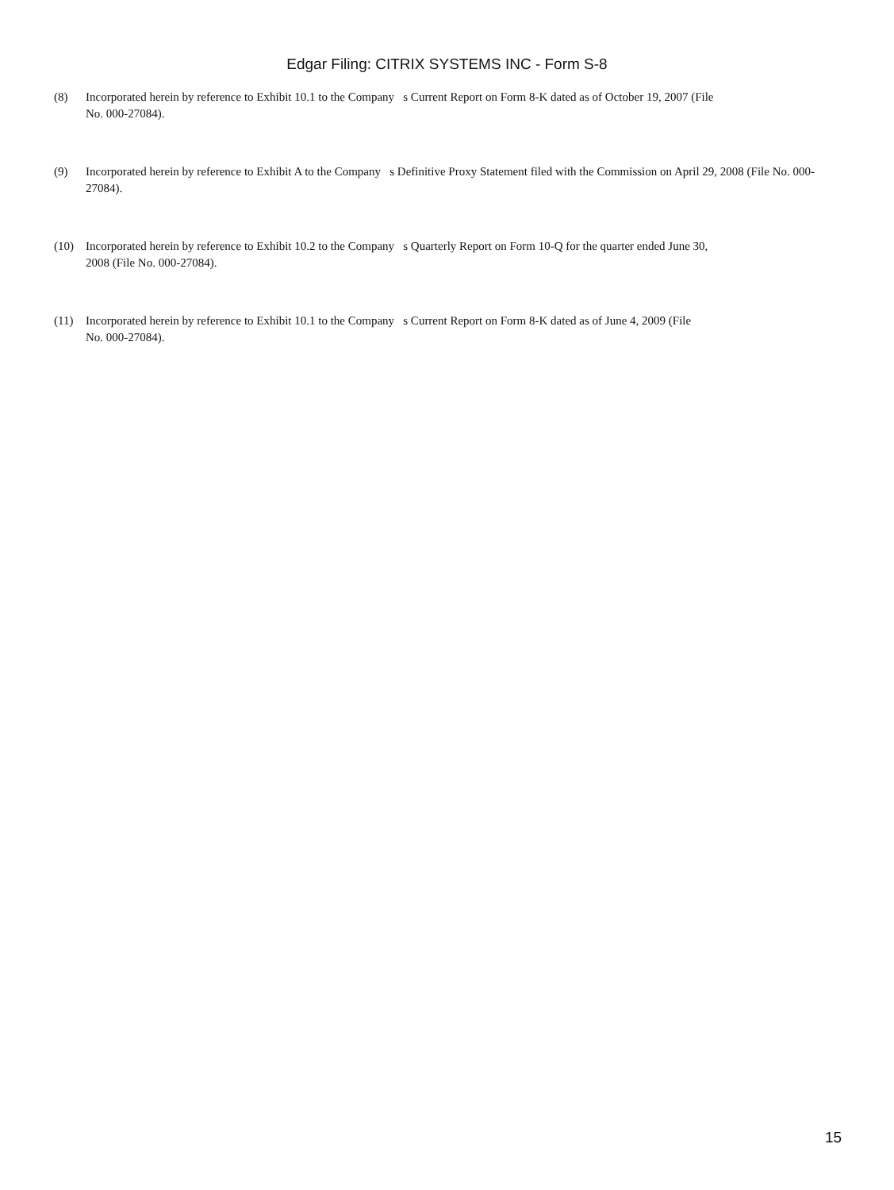Edgar Filing: CITRIX SYSTEMS INC - Form S-8
(8) Incorporated herein by reference to Exhibit 10.1 to the Company s Current Report on Form 8-K dated as of October 19, 2007 (File
No. 000-27084).
(9) Incorporated herein by reference to Exhibit A to the Company s Definitive Proxy Statement filed with the Commission on April 29, 2008 (File No. 000-27084).
(10) Incorporated herein by reference to Exhibit 10.2 to the Company s Quarterly Report on Form 10-Q for the quarter ended June 30,
2008 (File No. 000-27084).
(11) Incorporated herein by reference to Exhibit 10.1 to the Company s Current Report on Form 8-K dated as of June 4, 2009 (File
No. 000-27084).
15